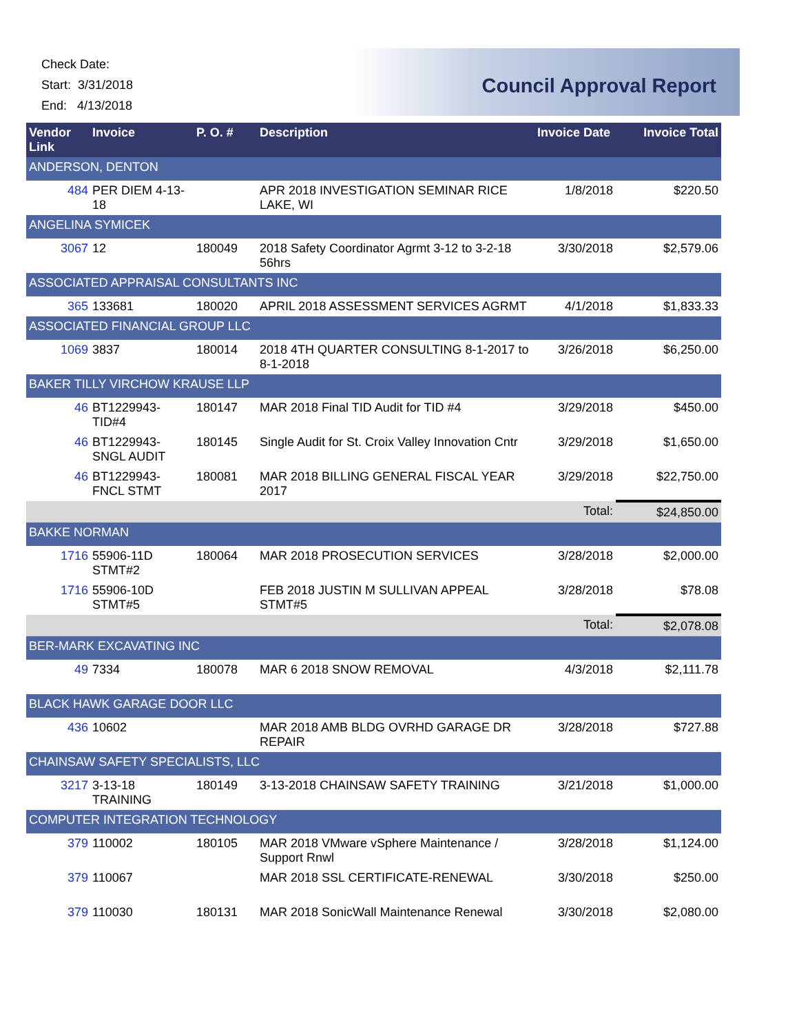Check Date:
Start: 3/31/2018
End: 4/13/2018
Council Approval Report
| Vendor Link | Invoice | P. O. # | Description | Invoice Date | Invoice Total |
| --- | --- | --- | --- | --- | --- |
| ANDERSON, DENTON | | | | | |
| 484 | PER DIEM 4-13-18 | | APR 2018 INVESTIGATION SEMINAR RICE LAKE, WI | 1/8/2018 | $220.50 |
| ANGELINA SYMICEK | | | | | |
| 3067 | 12 | 180049 | 2018 Safety Coordinator Agrmt 3-12 to 3-2-18 56hrs | 3/30/2018 | $2,579.06 |
| ASSOCIATED APPRAISAL CONSULTANTS INC | | | | | |
| 365 | 133681 | 180020 | APRIL 2018 ASSESSMENT SERVICES AGRMT | 4/1/2018 | $1,833.33 |
| ASSOCIATED FINANCIAL GROUP LLC | | | | | |
| 1069 | 3837 | 180014 | 2018 4TH QUARTER CONSULTING 8-1-2017 to 8-1-2018 | 3/26/2018 | $6,250.00 |
| BAKER TILLY VIRCHOW KRAUSE LLP | | | | | |
| 46 | BT1229943-TID#4 | 180147 | MAR 2018 Final TID Audit for TID #4 | 3/29/2018 | $450.00 |
| 46 | BT1229943-SNGL AUDIT | 180145 | Single Audit for St. Croix Valley Innovation Cntr | 3/29/2018 | $1,650.00 |
| 46 | BT1229943-FNCL STMT | 180081 | MAR 2018 BILLING GENERAL FISCAL YEAR 2017 | 3/29/2018 | $22,750.00 |
| | | | | Total: | $24,850.00 |
| BAKKE NORMAN | | | | | |
| 1716 | 55906-11D STMT#2 | 180064 | MAR 2018 PROSECUTION SERVICES | 3/28/2018 | $2,000.00 |
| 1716 | 55906-10D STMT#5 | | FEB 2018 JUSTIN M SULLIVAN APPEAL STMT#5 | 3/28/2018 | $78.08 |
| | | | | Total: | $2,078.08 |
| BER-MARK EXCAVATING INC | | | | | |
| 49 | 7334 | 180078 | MAR 6 2018 SNOW REMOVAL | 4/3/2018 | $2,111.78 |
| BLACK HAWK GARAGE DOOR LLC | | | | | |
| 436 | 10602 | | MAR 2018 AMB BLDG OVRHD GARAGE DR REPAIR | 3/28/2018 | $727.88 |
| CHAINSAW SAFETY SPECIALISTS, LLC | | | | | |
| 3217 | 3-13-18 TRAINING | 180149 | 3-13-2018 CHAINSAW SAFETY TRAINING | 3/21/2018 | $1,000.00 |
| COMPUTER INTEGRATION TECHNOLOGY | | | | | |
| 379 | 110002 | 180105 | MAR 2018 VMware vSphere Maintenance / Support Rnwl | 3/28/2018 | $1,124.00 |
| 379 | 110067 | | MAR 2018 SSL CERTIFICATE-RENEWAL | 3/30/2018 | $250.00 |
| 379 | 110030 | 180131 | MAR 2018 SonicWall Maintenance Renewal | 3/30/2018 | $2,080.00 |